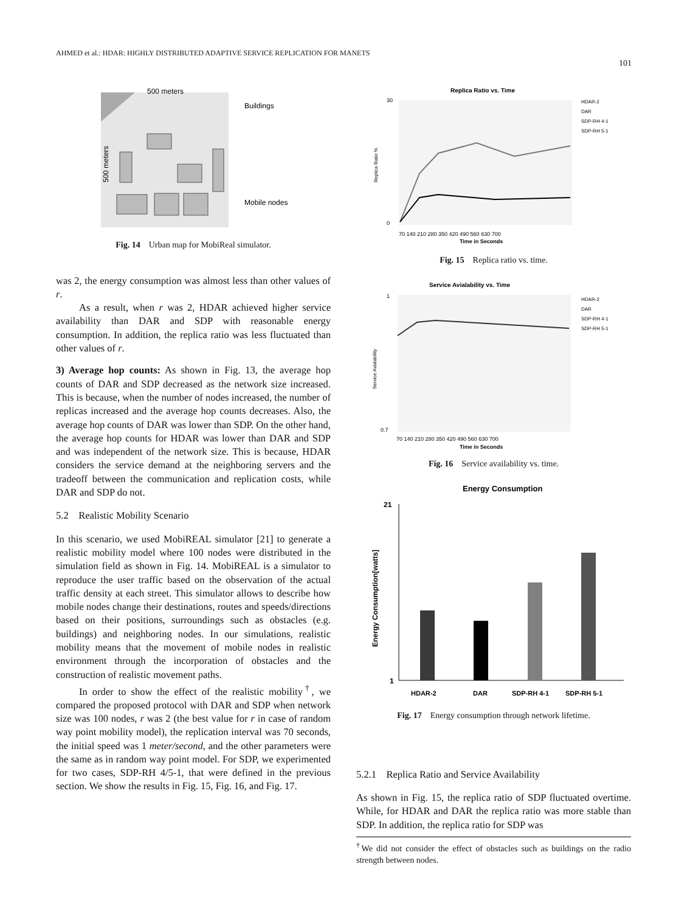AHMED et al.: HDAR: HIGHLY DISTRIBUTED ADAPTIVE SERVICE REPLICATION FOR MANETS
101
500 meters
Buildings
Mobile nodes
500 meters
Fig. 14 Urban map for MobiReal simulator.
was 2, the energy consumption was almost less than other values of r.
As a result, when r was 2, HDAR achieved higher service availability than DAR and SDP with reasonable energy consumption. In addition, the replica ratio was less fluctuated than other values of r.
3) Average hop counts: As shown in Fig. 13, the average hop counts of DAR and SDP decreased as the network size increased. This is because, when the number of nodes increased, the number of replicas increased and the average hop counts decreases. Also, the average hop counts of DAR was lower than SDP. On the other hand, the average hop counts for HDAR was lower than DAR and SDP and was independent of the network size. This is because, HDAR considers the service demand at the neighboring servers and the tradeoff between the communication and replication costs, while DAR and SDP do not.
5.2 Realistic Mobility Scenario
In this scenario, we used MobiREAL simulator [21] to generate a realistic mobility model where 100 nodes were distributed in the simulation field as shown in Fig. 14. MobiREAL is a simulator to reproduce the user traffic based on the observation of the actual traffic density at each street. This simulator allows to describe how mobile nodes change their destinations, routes and speeds/directions based on their positions, surroundings such as obstacles (e.g. buildings) and neighboring nodes. In our simulations, realistic mobility means that the movement of mobile nodes in realistic environment through the incorporation of obstacles and the construction of realistic movement paths.
In order to show the effect of the realistic mobility<sup>†</sup>, we compared the proposed protocol with DAR and SDP when network size was 100 nodes, r was 2 (the best value for r in case of random way point mobility model), the replication interval was 70 seconds, the initial speed was 1 meter/second, and the other parameters were the same as in random way point model. For SDP, we experimented for two cases, SDP-RH 4/5-1, that were defined in the previous section. We show the results in Fig. 15, Fig. 16, and Fig. 17.
Replica Ratio vs. Time
30
0
Replica Ratio %
70 140 210 280 350 420 490 560 630 700
Time in Seconds
HDAR-2
DAR
SDP-RH 4-1
SDP-RH 5-1
Fig. 15 Replica ratio vs. time.
Service Avialability vs. Time
1
0.7
Service Avialability
70 140 210 280 350 420 490 560 630 700
Time in Seconds
HDAR-2
DAR
SDP-RH 4-1
SDP-RH 5-1
Fig. 16 Service availability vs. time.
Energy Consumption
21
1
Energy Consumption[watts]
HDAR-2
DAR
SDP-RH 4-1
SDP-RH 5-1
Fig. 17 Energy consumption through network lifetime.
5.2.1 Replica Ratio and Service Availability
As shown in Fig. 15, the replica ratio of SDP fluctuated overtime. While, for HDAR and DAR the replica ratio was more stable than SDP. In addition, the replica ratio for SDP was
<sup>†</sup> We did not consider the effect of obstacles such as buildings on the radio strength between nodes.